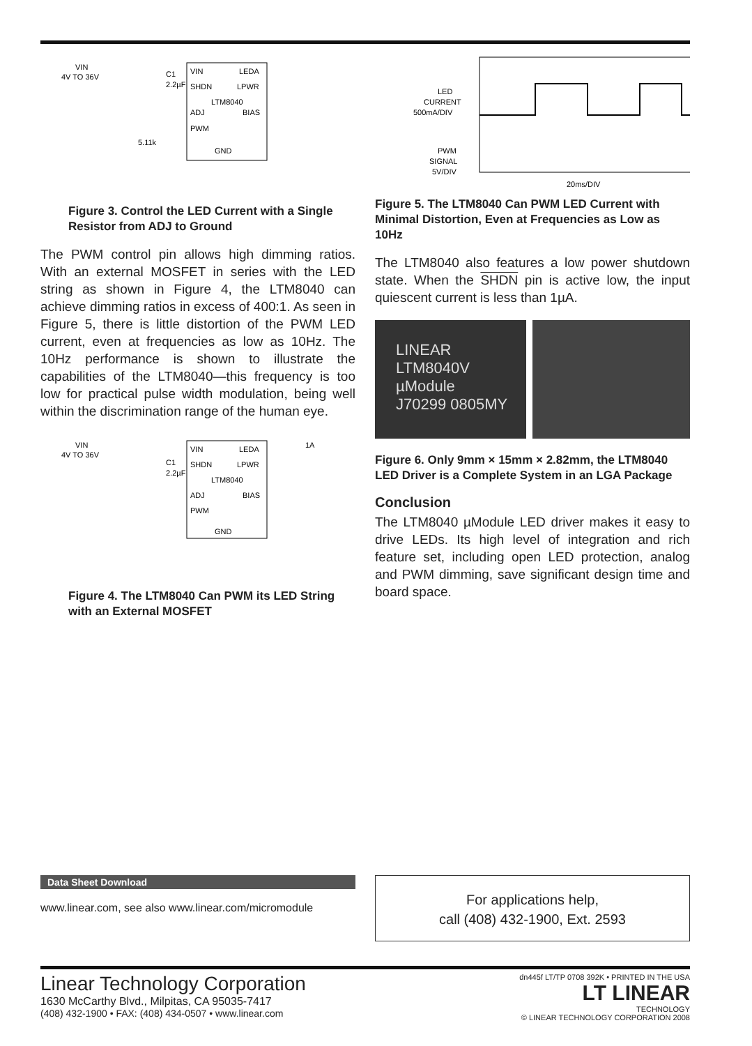VIN
4V TO 36V
VIN
LEDA
SHDN
LPWR
LTM8040
ADJ
BIAS
PWM
GND
5.11k
C1
2.2µF
Figure 3. Control the LED Current with a Single Resistor from ADJ to Ground
The PWM control pin allows high dimming ratios. With an external MOSFET in series with the LED string as shown in Figure 4, the LTM8040 can achieve dimming ratios in excess of 400:1. As seen in Figure 5, there is little distortion of the PWM LED current, even at frequencies as low as 10Hz. The 10Hz performance is shown to illustrate the capabilities of the LTM8040—this frequency is too low for practical pulse width modulation, being well within the discrimination range of the human eye.
VIN
4V TO 36V
C1
2.2µF
VIN
LEDA
SHDN
LPWR
LTM8040
ADJ
BIAS
PWM
GND
1A
Figure 4. The LTM8040 Can PWM its LED String with an External MOSFET
LED
CURRENT
500mA/DIV
PWM
SIGNAL
5V/DIV
20ms/DIV
Figure 5. The LTM8040 Can PWM LED Current with Minimal Distortion, Even at Frequencies as Low as 10Hz
The LTM8040 also features a low power shutdown state. When the SHDN pin is active low, the input quiescent current is less than 1µA.
LINEAR
LTM8040V
µModule
J70299 0805MY
Figure 6. Only 9mm × 15mm × 2.82mm, the LTM8040 LED Driver is a Complete System in an LGA Package
Conclusion
The LTM8040 µModule LED driver makes it easy to drive LEDs. Its high level of integration and rich feature set, including open LED protection, analog and PWM dimming, save significant design time and board space.
Data Sheet Download
www.linear.com, see also www.linear.com/micromodule
For applications help,
call (408) 432-1900, Ext. 2593
Linear Technology Corporation
1630 McCarthy Blvd., Milpitas, CA 95035-7417
(408) 432-1900 • FAX: (408) 434-0507 • www.linear.com
dn445f LT/TP 0708 392K • PRINTED IN THE USA
LT LINEAR
TECHNOLOGY
© LINEAR TECHNOLOGY CORPORATION 2008